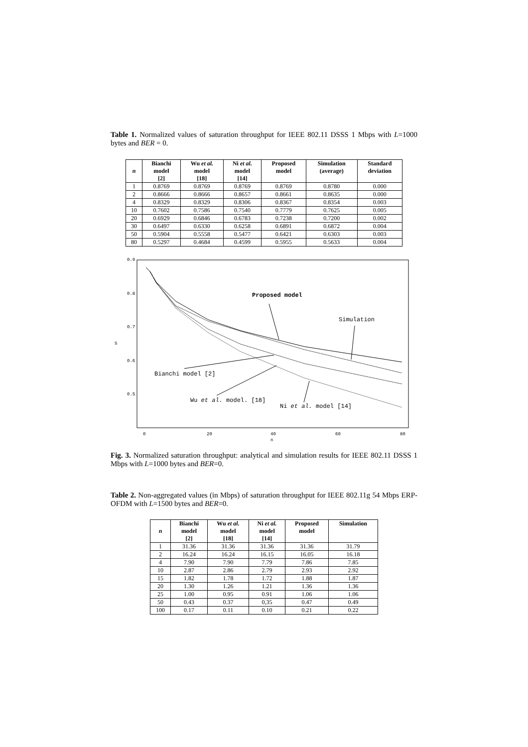Table 1. Normalized values of saturation throughput for IEEE 802.11 DSSS 1 Mbps with L=1000 bytes and BER = 0.
| n | Bianchi model [2] | Wu et al. model [18] | Ni et al. model [14] | Proposed model | Simulation (average) | Standard deviation |
| --- | --- | --- | --- | --- | --- | --- |
| 1 | 0.8769 | 0.8769 | 0.8769 | 0.8769 | 0.8780 | 0.000 |
| 2 | 0.8666 | 0.8666 | 0.8657 | 0.8661 | 0.8635 | 0.000 |
| 4 | 0.8329 | 0.8329 | 0.8306 | 0.8367 | 0.8354 | 0.003 |
| 10 | 0.7602 | 0.7586 | 0.7540 | 0.7779 | 0.7625 | 0.005 |
| 20 | 0.6929 | 0.6846 | 0.6783 | 0.7238 | 0.7200 | 0.002 |
| 30 | 0.6497 | 0.6330 | 0.6258 | 0.6891 | 0.6872 | 0.004 |
| 50 | 0.5904 | 0.5558 | 0.5477 | 0.6421 | 0.6303 | 0.003 |
| 80 | 0.5297 | 0.4684 | 0.4599 | 0.5955 | 0.5633 | 0.004 |
0.9
0.8
0.7
0.6
0.5
S
0
20
40
60
80
n
Proposed model
Simulation
Bianchi model [2]
Wu et al. model. [18]
Ni et al. model [14]
Fig. 3. Normalized saturation throughput: analytical and simulation results for IEEE 802.11 DSSS 1 Mbps with L=1000 bytes and BER=0.
Table 2. Non-aggregated values (in Mbps) of saturation throughput for IEEE 802.11g 54 Mbps ERP-OFDM with L=1500 bytes and BER=0.
| n | Bianchi model [2] | Wu et al. model [18] | Ni et al. model [14] | Proposed model | Simulation |
| --- | --- | --- | --- | --- | --- |
| 1 | 31.36 | 31.36 | 31.36 | 31.36 | 31.79 |
| 2 | 16.24 | 16.24 | 16.15 | 16.05 | 16.18 |
| 4 | 7.90 | 7.90 | 7.79 | 7.86 | 7.85 |
| 10 | 2.87 | 2.86 | 2.79 | 2.93 | 2.92 |
| 15 | 1.82 | 1.78 | 1.72 | 1.88 | 1.87 |
| 20 | 1.30 | 1.26 | 1.21 | 1.36 | 1.36 |
| 25 | 1.00 | 0.95 | 0.91 | 1.06 | 1.06 |
| 50 | 0.43 | 0.37 | 0,35 | 0.47 | 0.49 |
| 100 | 0.17 | 0.11 | 0.10 | 0.21 | 0.22 |